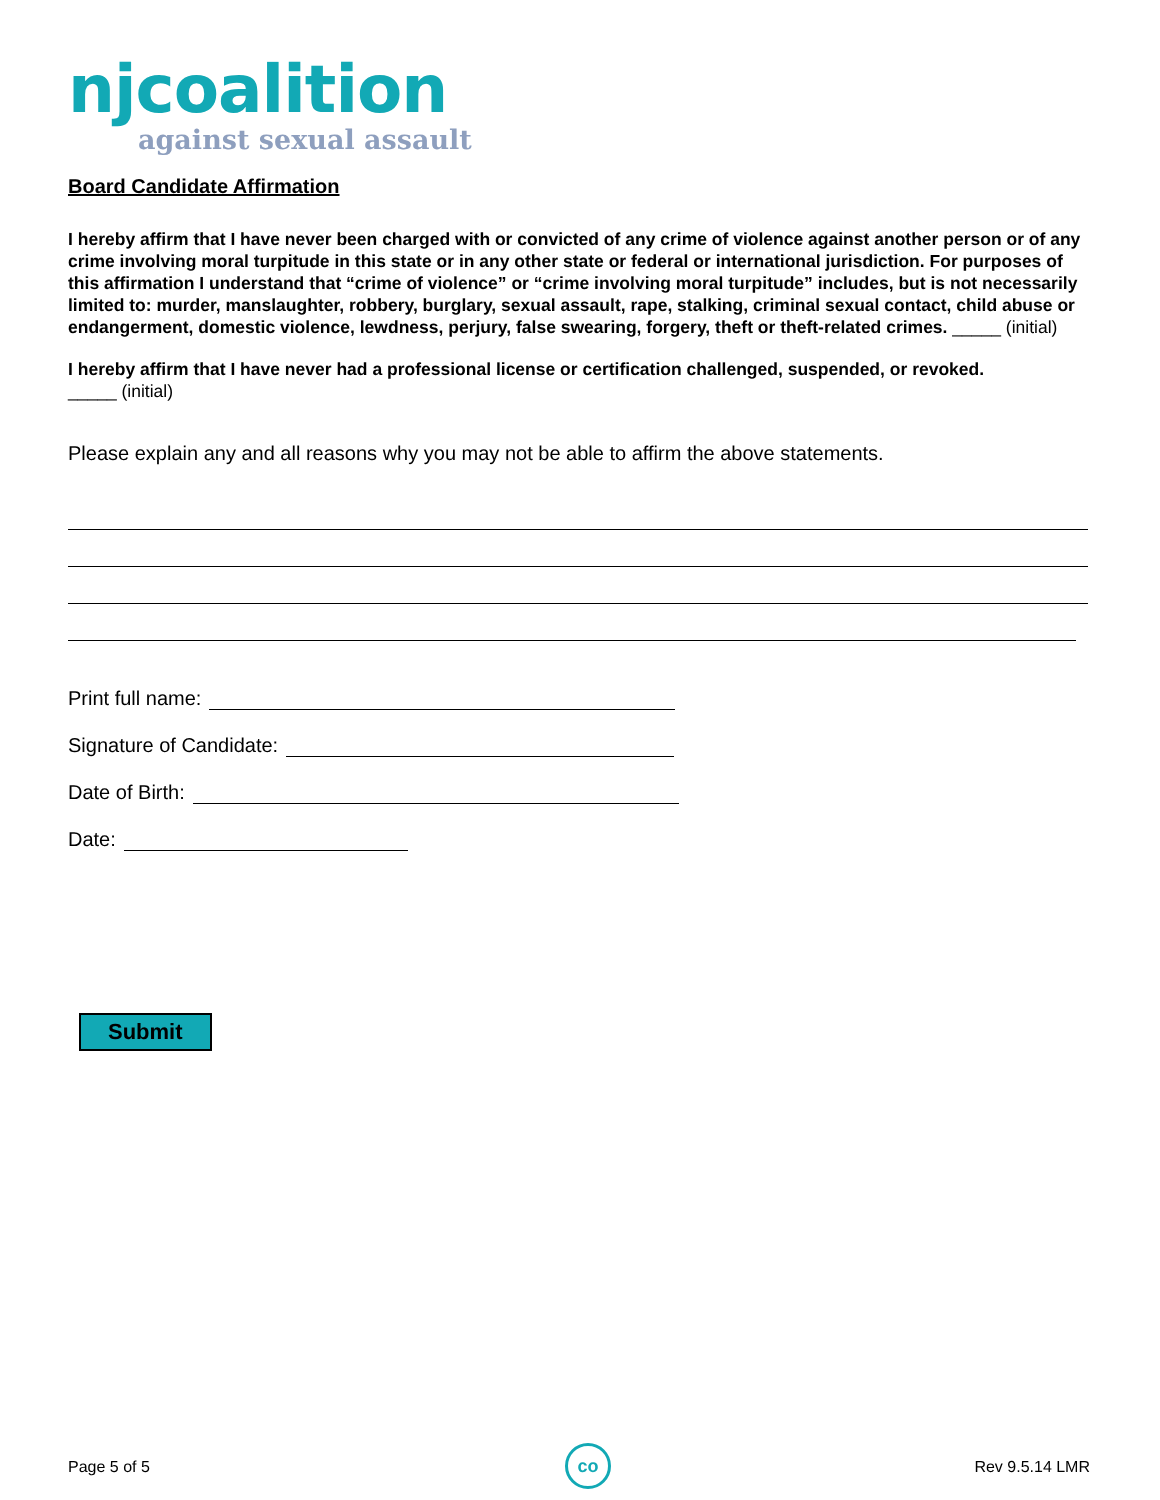njcoalition
against sexual assault
Board Candidate Affirmation
I hereby affirm that I have never been charged with or convicted of any crime of violence against another person or of any crime involving moral turpitude in this state or in any other state or federal or international jurisdiction. For purposes of this affirmation I understand that “crime of violence” or “crime involving moral turpitude” includes, but is not necessarily limited to: murder, manslaughter, robbery, burglary, sexual assault, rape, stalking, criminal sexual contact, child abuse or endangerment, domestic violence, lewdness, perjury, false swearing, forgery, theft or theft-related crimes. _____ (initial)
I hereby affirm that I have never had a professional license or certification challenged, suspended, or revoked.
_____ (initial)
Please explain any and all reasons why you may not be able to affirm the above statements.
Print full name:
Signature of Candidate:
Date of Birth:
Date:
Submit
co
Page 5 of 5 Rev 9.5.14 LMR